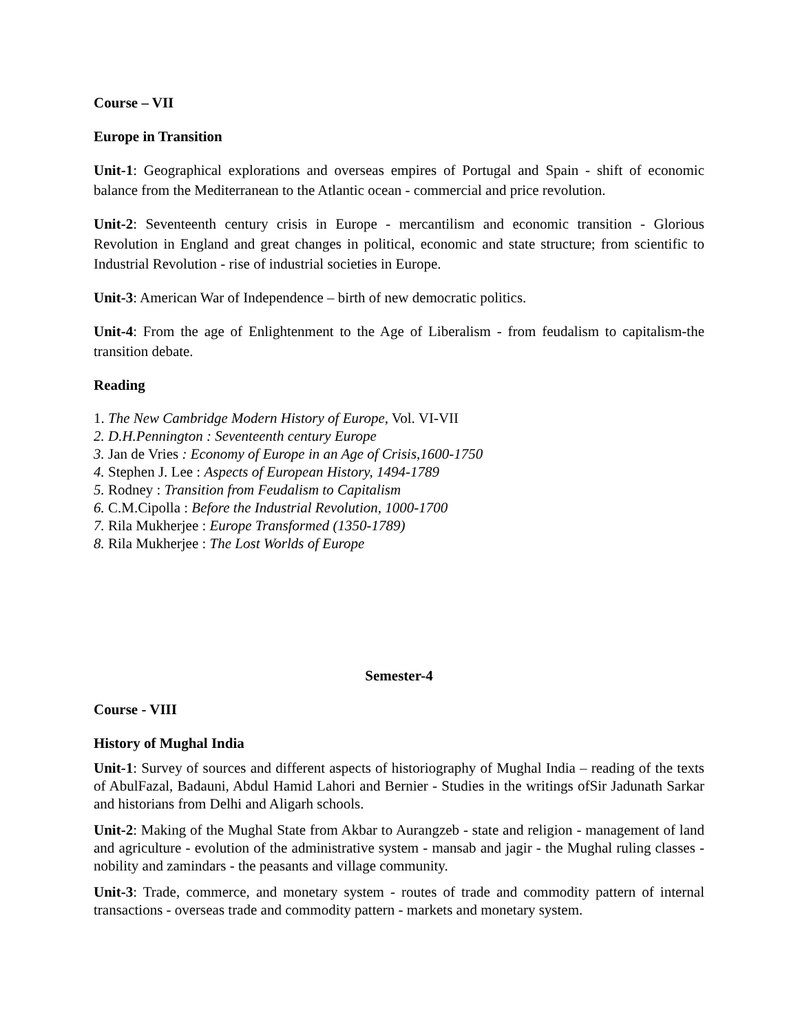Course – VII
Europe in Transition
Unit-1: Geographical explorations and overseas empires of Portugal and Spain - shift of economic balance from the Mediterranean to the Atlantic ocean - commercial and price revolution.
Unit-2: Seventeenth century crisis in Europe - mercantilism and economic transition - Glorious Revolution in England and great changes in political, economic and state structure; from scientific to Industrial Revolution - rise of industrial societies in Europe.
Unit-3: American War of Independence – birth of new democratic politics.
Unit-4: From the age of Enlightenment to the Age of Liberalism - from feudalism to capitalism-the transition debate.
Reading
1. The New Cambridge Modern History of Europe, Vol. VI-VII
2. D.H.Pennington : Seventeenth century Europe
3. Jan de Vries : Economy of Europe in an Age of Crisis,1600-1750
4. Stephen J. Lee : Aspects of European History, 1494-1789
5. Rodney : Transition from Feudalism to Capitalism
6. C.M.Cipolla : Before the Industrial Revolution, 1000-1700
7. Rila Mukherjee : Europe Transformed (1350-1789)
8. Rila Mukherjee : The Lost Worlds of Europe
Semester-4
Course - VIII
History of Mughal India
Unit-1: Survey of sources and different aspects of historiography of Mughal India – reading of the texts of AbulFazal, Badauni, Abdul Hamid Lahori and Bernier - Studies in the writings ofSir Jadunath Sarkar and historians from Delhi and Aligarh schools.
Unit-2: Making of the Mughal State from Akbar to Aurangzeb - state and religion - management of land and agriculture - evolution of the administrative system - mansab and jagir - the Mughal ruling classes - nobility and zamindars - the peasants and village community.
Unit-3: Trade, commerce, and monetary system - routes of trade and commodity pattern of internal transactions - overseas trade and commodity pattern - markets and monetary system.